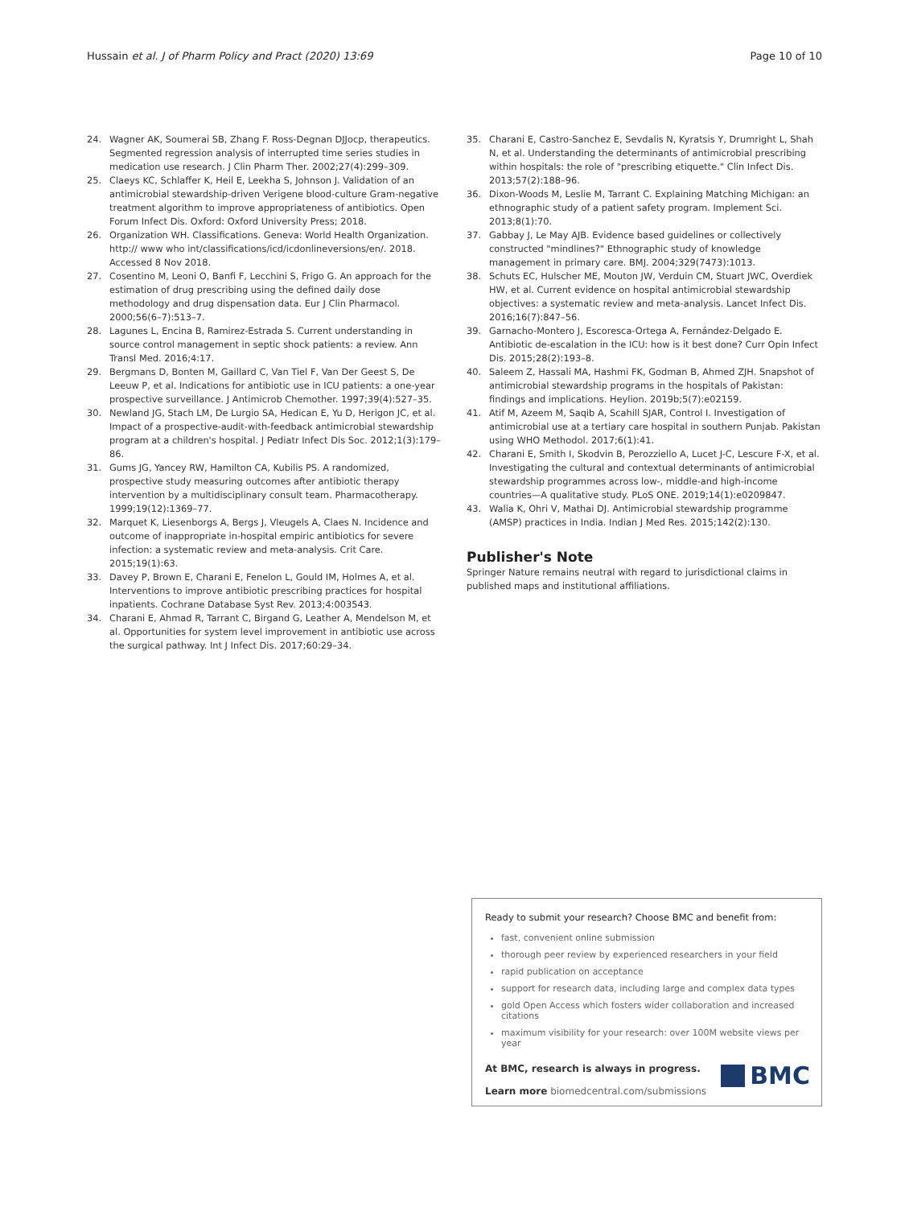Hussain et al. J of Pharm Policy and Pract (2020) 13:69 Page 10 of 10
24. Wagner AK, Soumerai SB, Zhang F. Ross-Degnan DJJocp, therapeutics. Segmented regression analysis of interrupted time series studies in medication use research. J Clin Pharm Ther. 2002;27(4):299–309.
25. Claeys KC, Schlaffer K, Heil E, Leekha S, Johnson J. Validation of an antimicrobial stewardship-driven Verigene blood-culture Gram-negative treatment algorithm to improve appropriateness of antibiotics. Open Forum Infect Dis. Oxford: Oxford University Press; 2018.
26. Organization WH. Classifications. Geneva: World Health Organization. http:// www who int/classifications/icd/icdonlineversions/en/. 2018. Accessed 8 Nov 2018.
27. Cosentino M, Leoni O, Banfi F, Lecchini S, Frigo G. An approach for the estimation of drug prescribing using the defined daily dose methodology and drug dispensation data. Eur J Clin Pharmacol. 2000;56(6–7):513–7.
28. Lagunes L, Encina B, Ramirez-Estrada S. Current understanding in source control management in septic shock patients: a review. Ann Transl Med. 2016;4:17.
29. Bergmans D, Bonten M, Gaillard C, Van Tiel F, Van Der Geest S, De Leeuw P, et al. Indications for antibiotic use in ICU patients: a one-year prospective surveillance. J Antimicrob Chemother. 1997;39(4):527–35.
30. Newland JG, Stach LM, De Lurgio SA, Hedican E, Yu D, Herigon JC, et al. Impact of a prospective-audit-with-feedback antimicrobial stewardship program at a children's hospital. J Pediatr Infect Dis Soc. 2012;1(3):179–86.
31. Gums JG, Yancey RW, Hamilton CA, Kubilis PS. A randomized, prospective study measuring outcomes after antibiotic therapy intervention by a multidisciplinary consult team. Pharmacotherapy. 1999;19(12):1369–77.
32. Marquet K, Liesenborgs A, Bergs J, Vleugels A, Claes N. Incidence and outcome of inappropriate in-hospital empiric antibiotics for severe infection: a systematic review and meta-analysis. Crit Care. 2015;19(1):63.
33. Davey P, Brown E, Charani E, Fenelon L, Gould IM, Holmes A, et al. Interventions to improve antibiotic prescribing practices for hospital inpatients. Cochrane Database Syst Rev. 2013;4:003543.
34. Charani E, Ahmad R, Tarrant C, Birgand G, Leather A, Mendelson M, et al. Opportunities for system level improvement in antibiotic use across the surgical pathway. Int J Infect Dis. 2017;60:29–34.
35. Charani E, Castro-Sanchez E, Sevdalis N, Kyratsis Y, Drumright L, Shah N, et al. Understanding the determinants of antimicrobial prescribing within hospitals: the role of "prescribing etiquette." Clin Infect Dis. 2013;57(2):188–96.
36. Dixon-Woods M, Leslie M, Tarrant C. Explaining Matching Michigan: an ethnographic study of a patient safety program. Implement Sci. 2013;8(1):70.
37. Gabbay J, Le May AJB. Evidence based guidelines or collectively constructed "mindlines?" Ethnographic study of knowledge management in primary care. BMJ. 2004;329(7473):1013.
38. Schuts EC, Hulscher ME, Mouton JW, Verduin CM, Stuart JWC, Overdiek HW, et al. Current evidence on hospital antimicrobial stewardship objectives: a systematic review and meta-analysis. Lancet Infect Dis. 2016;16(7):847–56.
39. Garnacho-Montero J, Escoresca-Ortega A, Fernández-Delgado E. Antibiotic de-escalation in the ICU: how is it best done? Curr Opin Infect Dis. 2015;28(2):193–8.
40. Saleem Z, Hassali MA, Hashmi FK, Godman B, Ahmed ZJH. Snapshot of antimicrobial stewardship programs in the hospitals of Pakistan: findings and implications. Heylion. 2019b;5(7):e02159.
41. Atif M, Azeem M, Saqib A, Scahill SJAR, Control I. Investigation of antimicrobial use at a tertiary care hospital in southern Punjab. Pakistan using WHO Methodol. 2017;6(1):41.
42. Charani E, Smith I, Skodvin B, Perozziello A, Lucet J-C, Lescure F-X, et al. Investigating the cultural and contextual determinants of antimicrobial stewardship programmes across low-, middle-and high-income countries—A qualitative study. PLoS ONE. 2019;14(1):e0209847.
43. Walia K, Ohri V, Mathai DJ. Antimicrobial stewardship programme (AMSP) practices in India. Indian J Med Res. 2015;142(2):130.
Publisher's Note
Springer Nature remains neutral with regard to jurisdictional claims in published maps and institutional affiliations.
Ready to submit your research? Choose BMC and benefit from:
fast, convenient online submission
thorough peer review by experienced researchers in your field
rapid publication on acceptance
support for research data, including large and complex data types
gold Open Access which fosters wider collaboration and increased citations
maximum visibility for your research: over 100M website views per year
At BMC, research is always in progress.
Learn more biomedcentral.com/submissions
BMC